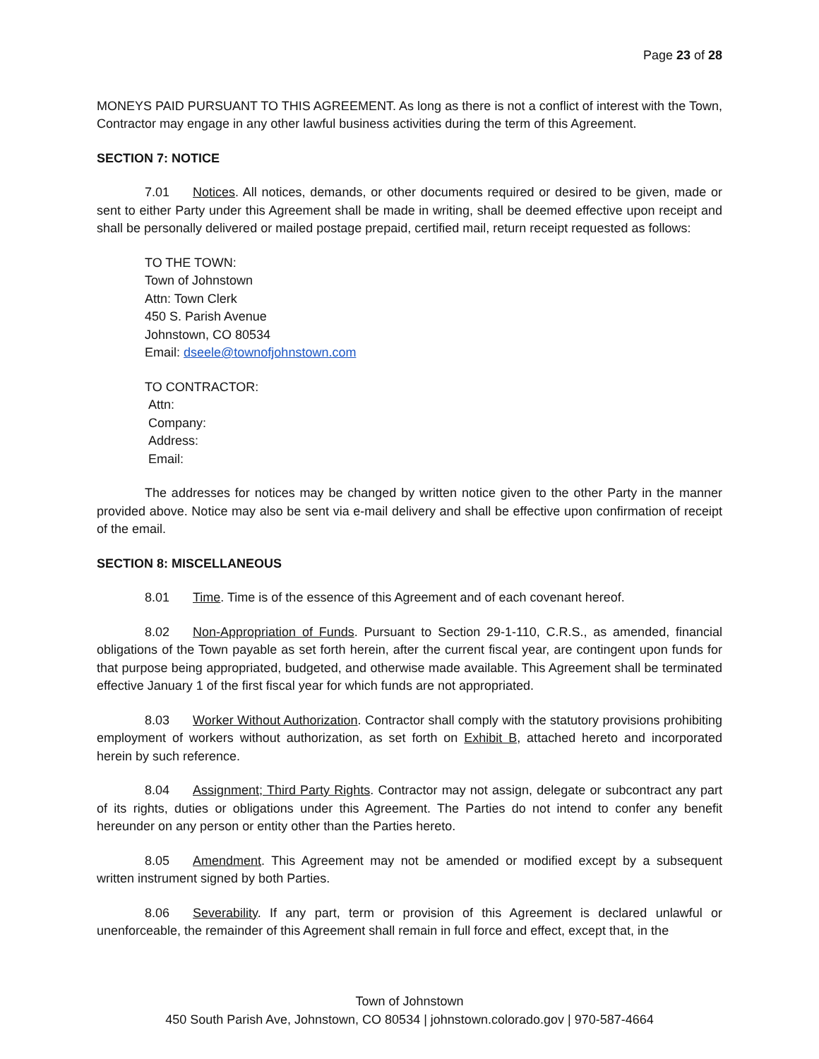Page 23 of 28
MONEYS PAID PURSUANT TO THIS AGREEMENT. As long as there is not a conflict of interest with the Town, Contractor may engage in any other lawful business activities during the term of this Agreement.
SECTION 7: NOTICE
7.01 Notices. All notices, demands, or other documents required or desired to be given, made or sent to either Party under this Agreement shall be made in writing, shall be deemed effective upon receipt and shall be personally delivered or mailed postage prepaid, certified mail, return receipt requested as follows:
TO THE TOWN:
Town of Johnstown
Attn: Town Clerk
450 S. Parish Avenue
Johnstown, CO 80534
Email: dseele@townofjohnstown.com
TO CONTRACTOR:
Attn:
Company:
Address:
Email:
The addresses for notices may be changed by written notice given to the other Party in the manner provided above. Notice may also be sent via e-mail delivery and shall be effective upon confirmation of receipt of the email.
SECTION 8: MISCELLANEOUS
8.01 Time. Time is of the essence of this Agreement and of each covenant hereof.
8.02 Non-Appropriation of Funds. Pursuant to Section 29-1-110, C.R.S., as amended, financial obligations of the Town payable as set forth herein, after the current fiscal year, are contingent upon funds for that purpose being appropriated, budgeted, and otherwise made available. This Agreement shall be terminated effective January 1 of the first fiscal year for which funds are not appropriated.
8.03 Worker Without Authorization. Contractor shall comply with the statutory provisions prohibiting employment of workers without authorization, as set forth on Exhibit B, attached hereto and incorporated herein by such reference.
8.04 Assignment; Third Party Rights. Contractor may not assign, delegate or subcontract any part of its rights, duties or obligations under this Agreement. The Parties do not intend to confer any benefit hereunder on any person or entity other than the Parties hereto.
8.05 Amendment. This Agreement may not be amended or modified except by a subsequent written instrument signed by both Parties.
8.06 Severability. If any part, term or provision of this Agreement is declared unlawful or unenforceable, the remainder of this Agreement shall remain in full force and effect, except that, in the
Town of Johnstown
450 South Parish Ave, Johnstown, CO 80534 | johnstown.colorado.gov | 970-587-4664